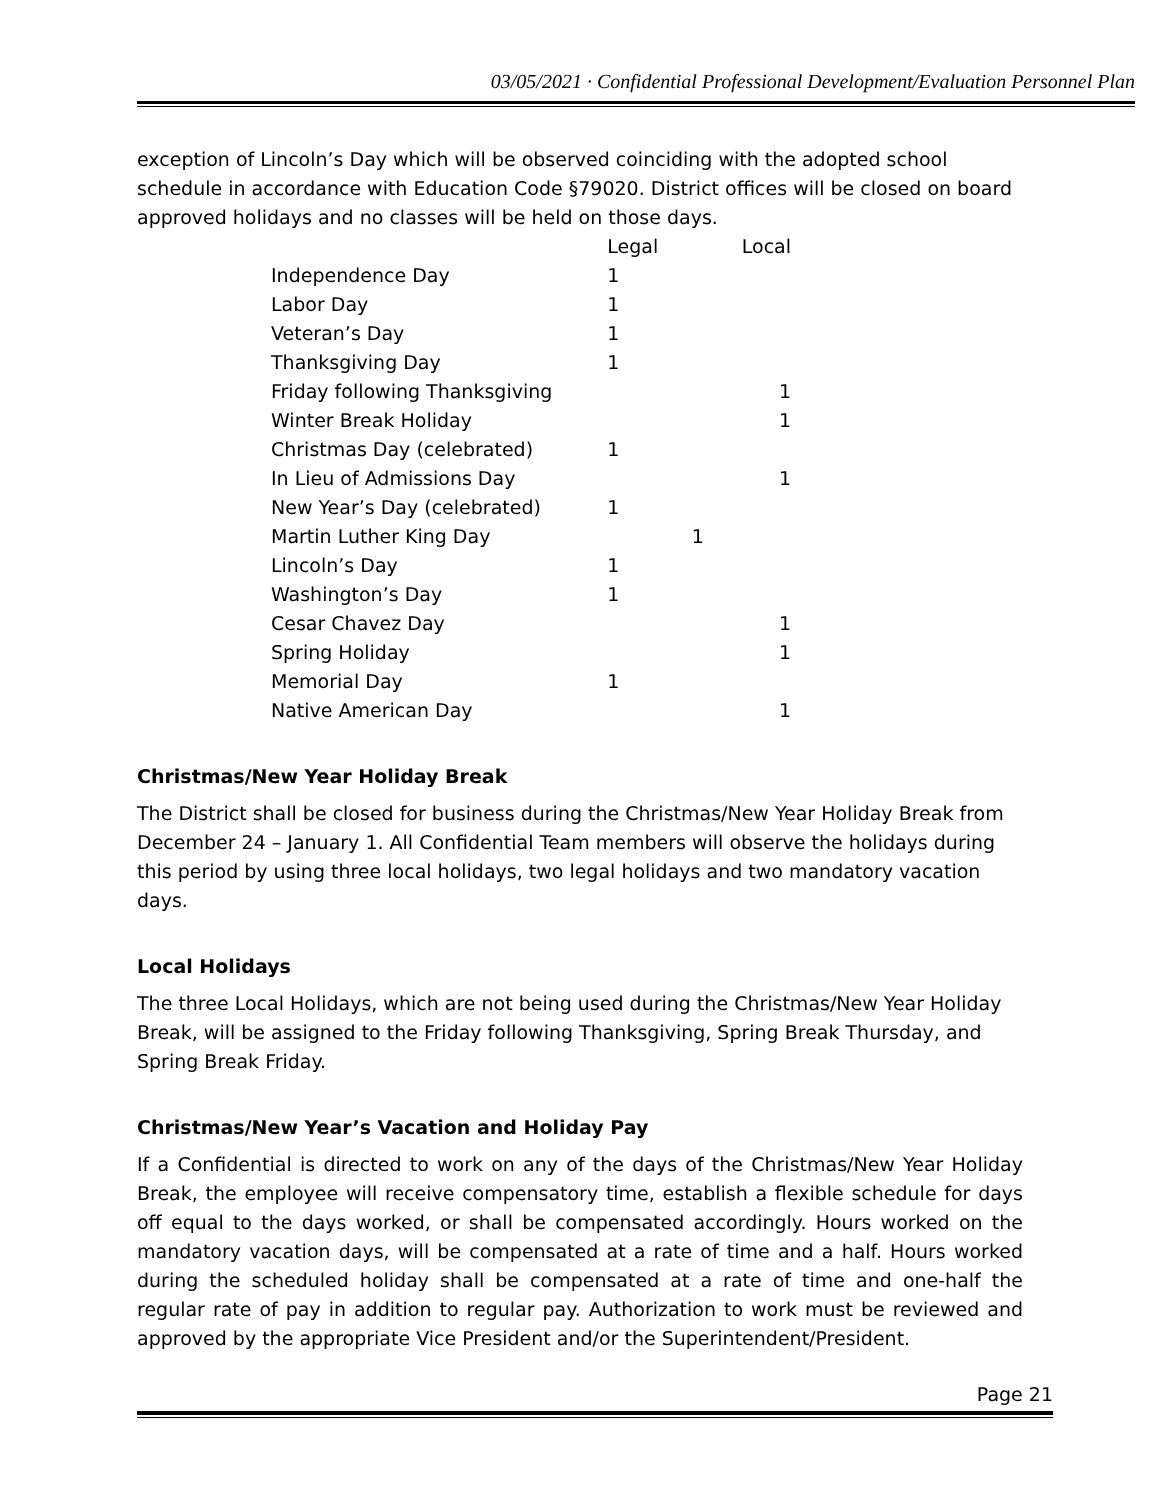03/05/2021 · Confidential Professional Development/Evaluation Personnel Plan
exception of Lincoln’s Day which will be observed coinciding with the adopted school schedule in accordance with Education Code §79020. District offices will be closed on board approved holidays and no classes will be held on those days.
| | Legal | Local |
| Independence Day | 1 | |
| Labor Day | 1 | |
| Veteran’s Day | 1 | |
| Thanksgiving Day | 1 | |
| Friday following Thanksgiving | | 1 |
| Winter Break Holiday | | 1 |
| Christmas Day (celebrated) | 1 | |
| In Lieu of Admissions Day | | 1 |
| New Year’s Day (celebrated) | 1 | |
| Martin Luther King Day | 1 | |
| Lincoln’s Day | 1 | |
| Washington’s Day | 1 | |
| Cesar Chavez Day | | 1 |
| Spring Holiday | | 1 |
| Memorial Day | 1 | |
| Native American Day | | 1 |
Christmas/New Year Holiday Break
The District shall be closed for business during the Christmas/New Year Holiday Break from December 24 – January 1. All Confidential Team members will observe the holidays during this period by using three local holidays, two legal holidays and two mandatory vacation days.
Local Holidays
The three Local Holidays, which are not being used during the Christmas/New Year Holiday Break, will be assigned to the Friday following Thanksgiving, Spring Break Thursday, and Spring Break Friday.
Christmas/New Year’s Vacation and Holiday Pay
If a Confidential is directed to work on any of the days of the Christmas/New Year Holiday Break, the employee will receive compensatory time, establish a flexible schedule for days off equal to the days worked, or shall be compensated accordingly. Hours worked on the mandatory vacation days, will be compensated at a rate of time and a half. Hours worked during the scheduled holiday shall be compensated at a rate of time and one-half the regular rate of pay in addition to regular pay. Authorization to work must be reviewed and approved by the appropriate Vice President and/or the Superintendent/President.
Page 21